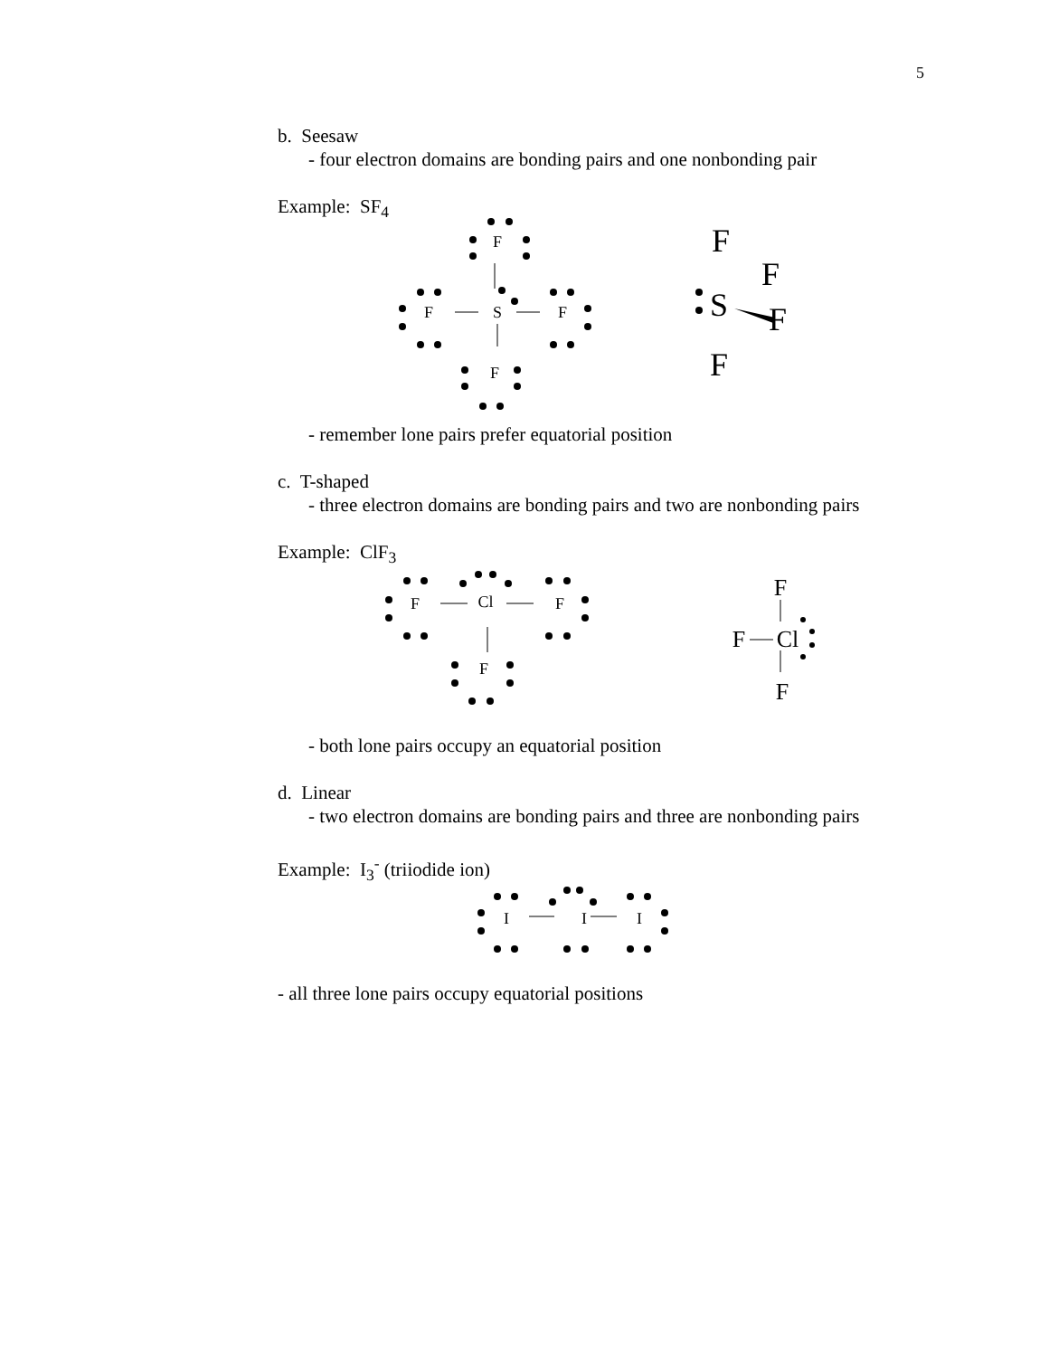5
b. Seesaw
- four electron domains are bonding pairs and one nonbonding pair
Example: SF<sub>4</sub>
F
S
F
F
F
F
F
S
F
F
- remember lone pairs prefer equatorial position
c. T-shaped
- three electron domains are bonding pairs and two are nonbonding pairs
Example: ClF<sub>3</sub>
F
Cl
F
F
F
F
Cl
F
- both lone pairs occupy an equatorial position
d. Linear
- two electron domains are bonding pairs and three are nonbonding pairs
Example: I<sub>3</sub><sup>-</sup> (triiodide ion)
I
I
I
- all three lone pairs occupy equatorial positions